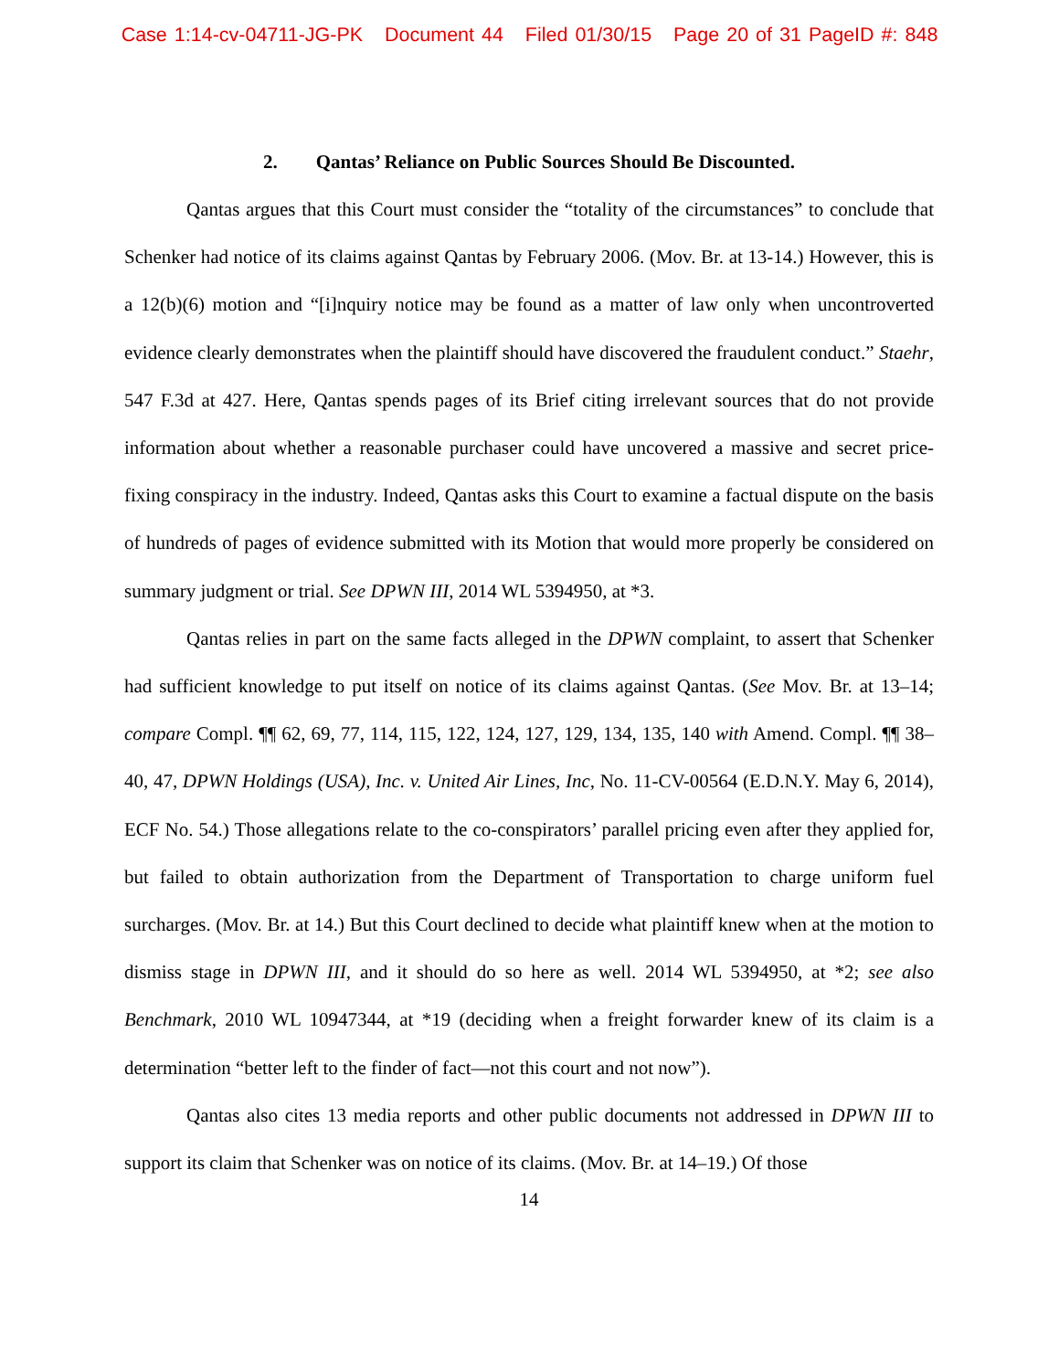Case 1:14-cv-04711-JG-PK Document 44 Filed 01/30/15 Page 20 of 31 PageID #: 848
2. Qantas’ Reliance on Public Sources Should Be Discounted.
Qantas argues that this Court must consider the “totality of the circumstances” to conclude that Schenker had notice of its claims against Qantas by February 2006. (Mov. Br. at 13-14.) However, this is a 12(b)(6) motion and “[i]nquiry notice may be found as a matter of law only when uncontroverted evidence clearly demonstrates when the plaintiff should have discovered the fraudulent conduct.” Staehr, 547 F.3d at 427. Here, Qantas spends pages of its Brief citing irrelevant sources that do not provide information about whether a reasonable purchaser could have uncovered a massive and secret price-fixing conspiracy in the industry. Indeed, Qantas asks this Court to examine a factual dispute on the basis of hundreds of pages of evidence submitted with its Motion that would more properly be considered on summary judgment or trial. See DPWN III, 2014 WL 5394950, at *3.
Qantas relies in part on the same facts alleged in the DPWN complaint, to assert that Schenker had sufficient knowledge to put itself on notice of its claims against Qantas. (See Mov. Br. at 13–14; compare Compl. ¶¶ 62, 69, 77, 114, 115, 122, 124, 127, 129, 134, 135, 140 with Amend. Compl. ¶¶ 38–40, 47, DPWN Holdings (USA), Inc. v. United Air Lines, Inc, No. 11-CV-00564 (E.D.N.Y. May 6, 2014), ECF No. 54.) Those allegations relate to the co-conspirators’ parallel pricing even after they applied for, but failed to obtain authorization from the Department of Transportation to charge uniform fuel surcharges. (Mov. Br. at 14.) But this Court declined to decide what plaintiff knew when at the motion to dismiss stage in DPWN III, and it should do so here as well. 2014 WL 5394950, at *2; see also Benchmark, 2010 WL 10947344, at *19 (deciding when a freight forwarder knew of its claim is a determination “better left to the finder of fact—not this court and not now”).
Qantas also cites 13 media reports and other public documents not addressed in DPWN III to support its claim that Schenker was on notice of its claims. (Mov. Br. at 14–19.) Of those
14